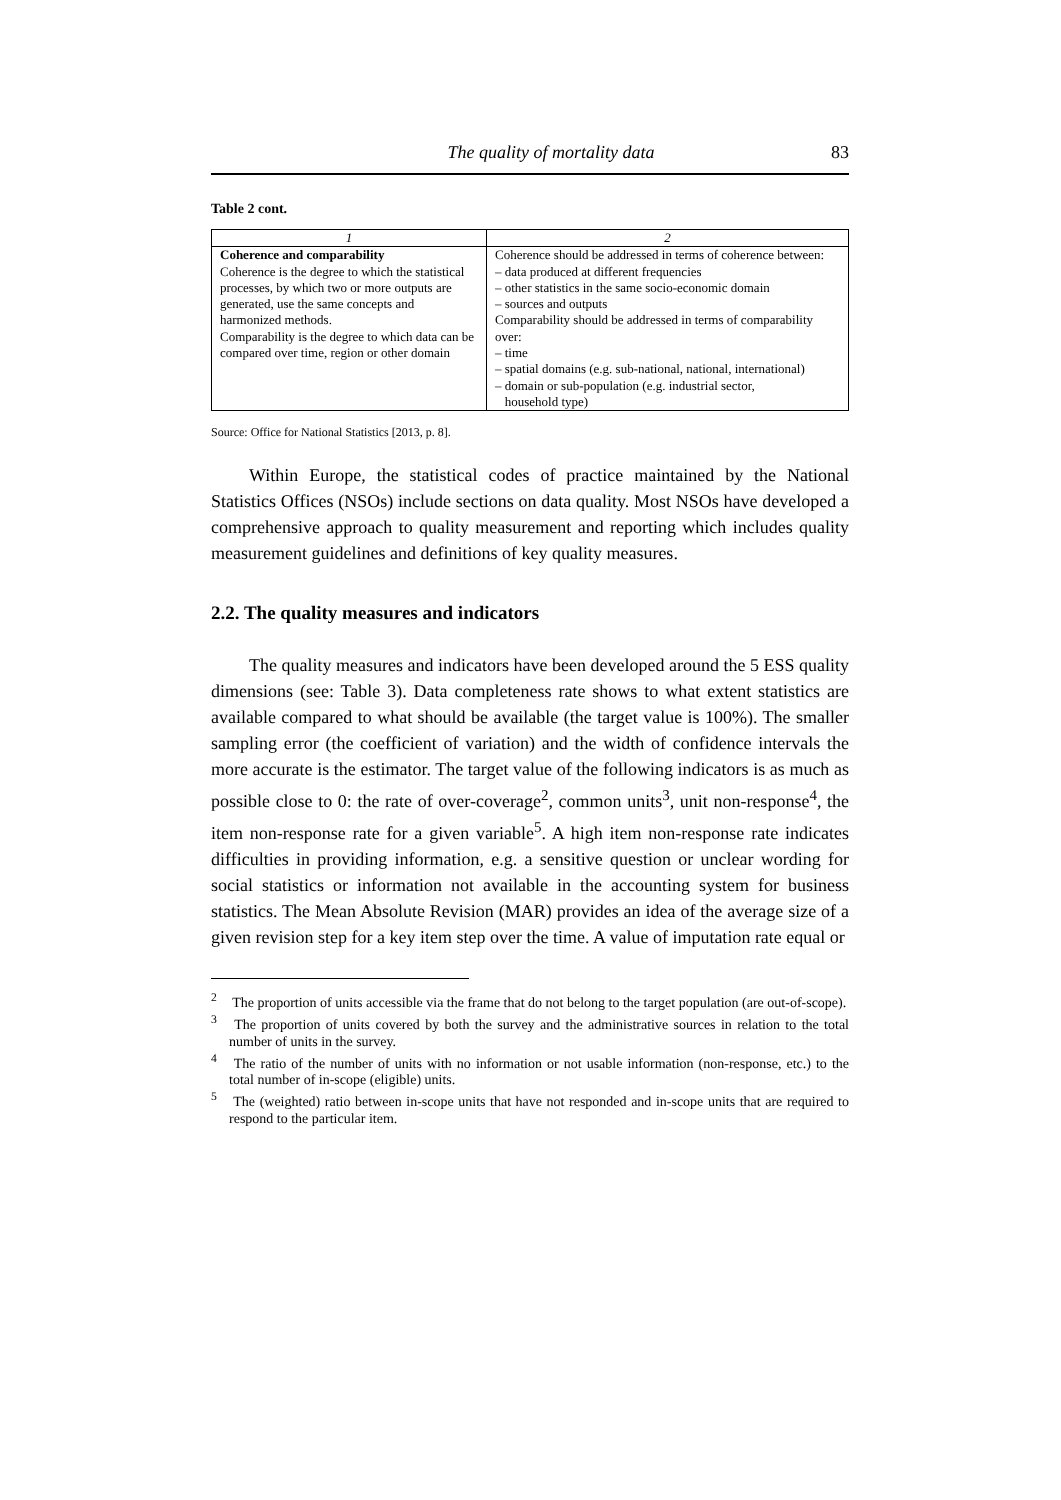The quality of mortality data 83
Table 2 cont.
| 1 | 2 |
| --- | --- |
| Coherence and comparability Coherence is the degree to which the statistical processes, by which two or more outputs are generated, use the same concepts and harmonized methods. Comparability is the degree to which data can be compared over time, region or other domain | Coherence should be addressed in terms of coherence between: – data produced at different frequencies – other statistics in the same socio-economic domain – sources and outputs Comparability should be addressed in terms of comparability over: – time – spatial domains (e.g. sub-national, national, international) – domain or sub-population (e.g. industrial sector, household type) |
Source: Office for National Statistics [2013, p. 8].
Within Europe, the statistical codes of practice maintained by the National Statistics Offices (NSOs) include sections on data quality. Most NSOs have developed a comprehensive approach to quality measurement and reporting which includes quality measurement guidelines and definitions of key quality measures.
2.2. The quality measures and indicators
The quality measures and indicators have been developed around the 5 ESS quality dimensions (see: Table 3). Data completeness rate shows to what extent statistics are available compared to what should be available (the target value is 100%). The smaller sampling error (the coefficient of variation) and the width of confidence intervals the more accurate is the estimator. The target value of the following indicators is as much as possible close to 0: the rate of over-coverage<sup>2</sup>, common units<sup>3</sup>, unit non-response<sup>4</sup>, the item non-response rate for a given variable<sup>5</sup>. A high item non-response rate indicates difficulties in providing information, e.g. a sensitive question or unclear wording for social statistics or information not available in the accounting system for business statistics. The Mean Absolute Revision (MAR) provides an idea of the average size of a given revision step for a key item step over the time. A value of imputation rate equal or
<sup>2</sup> The proportion of units accessible via the frame that do not belong to the target population (are out-of-scope).
<sup>3</sup> The proportion of units covered by both the survey and the administrative sources in relation to the total number of units in the survey.
<sup>4</sup> The ratio of the number of units with no information or not usable information (non-response, etc.) to the total number of in-scope (eligible) units.
<sup>5</sup> The (weighted) ratio between in-scope units that have not responded and in-scope units that are required to respond to the particular item.